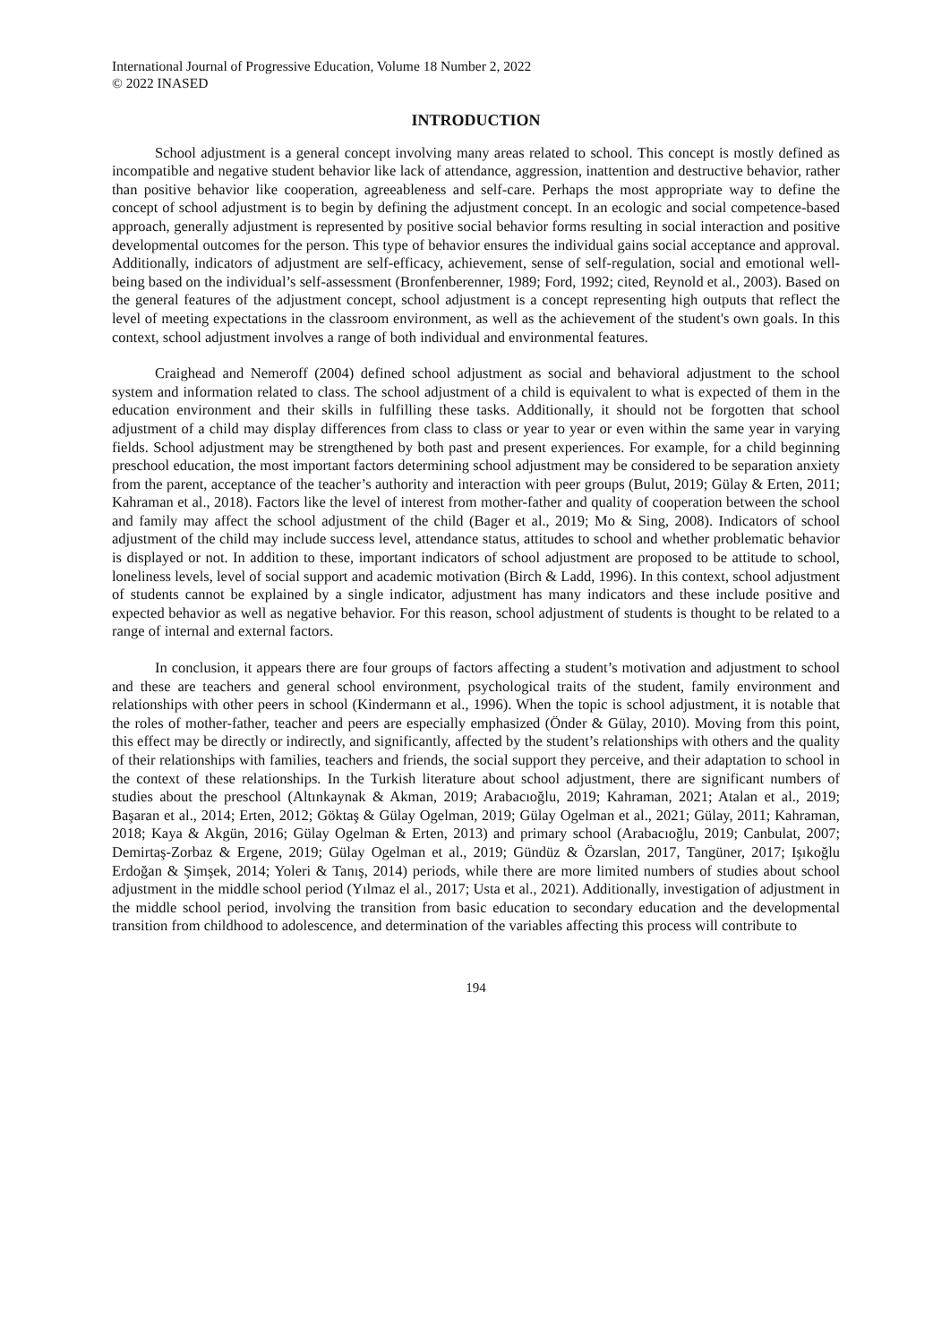International Journal of Progressive Education, Volume 18 Number 2, 2022
© 2022 INASED
INTRODUCTION
School adjustment is a general concept involving many areas related to school. This concept is mostly defined as incompatible and negative student behavior like lack of attendance, aggression, inattention and destructive behavior, rather than positive behavior like cooperation, agreeableness and self-care. Perhaps the most appropriate way to define the concept of school adjustment is to begin by defining the adjustment concept. In an ecologic and social competence-based approach, generally adjustment is represented by positive social behavior forms resulting in social interaction and positive developmental outcomes for the person. This type of behavior ensures the individual gains social acceptance and approval. Additionally, indicators of adjustment are self-efficacy, achievement, sense of self-regulation, social and emotional well-being based on the individual’s self-assessment (Bronfenberenner, 1989; Ford, 1992; cited, Reynold et al., 2003). Based on the general features of the adjustment concept, school adjustment is a concept representing high outputs that reflect the level of meeting expectations in the classroom environment, as well as the achievement of the student's own goals. In this context, school adjustment involves a range of both individual and environmental features.
Craighead and Nemeroff (2004) defined school adjustment as social and behavioral adjustment to the school system and information related to class. The school adjustment of a child is equivalent to what is expected of them in the education environment and their skills in fulfilling these tasks. Additionally, it should not be forgotten that school adjustment of a child may display differences from class to class or year to year or even within the same year in varying fields. School adjustment may be strengthened by both past and present experiences. For example, for a child beginning preschool education, the most important factors determining school adjustment may be considered to be separation anxiety from the parent, acceptance of the teacher’s authority and interaction with peer groups (Bulut, 2019; Gülay & Erten, 2011; Kahraman et al., 2018). Factors like the level of interest from mother-father and quality of cooperation between the school and family may affect the school adjustment of the child (Bager et al., 2019; Mo & Sing, 2008). Indicators of school adjustment of the child may include success level, attendance status, attitudes to school and whether problematic behavior is displayed or not. In addition to these, important indicators of school adjustment are proposed to be attitude to school, loneliness levels, level of social support and academic motivation (Birch & Ladd, 1996). In this context, school adjustment of students cannot be explained by a single indicator, adjustment has many indicators and these include positive and expected behavior as well as negative behavior. For this reason, school adjustment of students is thought to be related to a range of internal and external factors.
In conclusion, it appears there are four groups of factors affecting a student’s motivation and adjustment to school and these are teachers and general school environment, psychological traits of the student, family environment and relationships with other peers in school (Kindermann et al., 1996). When the topic is school adjustment, it is notable that the roles of mother-father, teacher and peers are especially emphasized (Önder & Gülay, 2010). Moving from this point, this effect may be directly or indirectly, and significantly, affected by the student’s relationships with others and the quality of their relationships with families, teachers and friends, the social support they perceive, and their adaptation to school in the context of these relationships. In the Turkish literature about school adjustment, there are significant numbers of studies about the preschool (Altınkaynak & Akman, 2019; Arabacıoğlu, 2019; Kahraman, 2021; Atalan et al., 2019; Başaran et al., 2014; Erten, 2012; Göktaş & Gülay Ogelman, 2019; Gülay Ogelman et al., 2021; Gülay, 2011; Kahraman, 2018; Kaya & Akgün, 2016; Gülay Ogelman & Erten, 2013) and primary school (Arabacıoğlu, 2019; Canbulat, 2007; Demirtaş-Zorbaz & Ergene, 2019; Gülay Ogelman et al., 2019; Gündüz & Özarslan, 2017, Tangüner, 2017; Işıkoğlu Erdoğan & Şimşek, 2014; Yoleri & Tanış, 2014) periods, while there are more limited numbers of studies about school adjustment in the middle school period (Yılmaz el al., 2017; Usta et al., 2021). Additionally, investigation of adjustment in the middle school period, involving the transition from basic education to secondary education and the developmental transition from childhood to adolescence, and determination of the variables affecting this process will contribute to
194